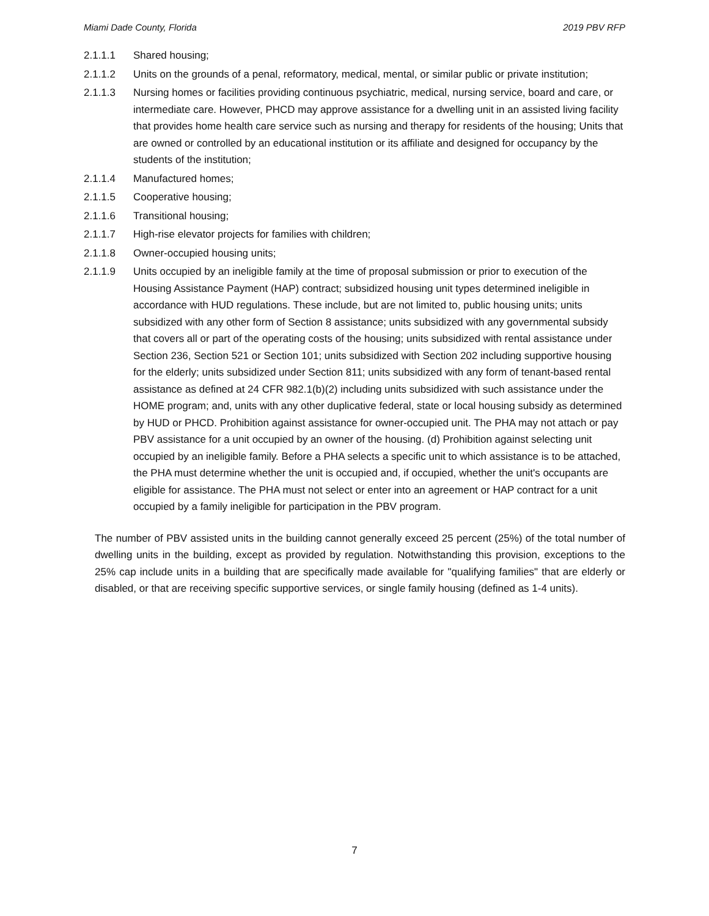Miami Dade County, Florida 2019 PBV RFP
2.1.1.1 Shared housing;
2.1.1.2 Units on the grounds of a penal, reformatory, medical, mental, or similar public or private institution;
2.1.1.3 Nursing homes or facilities providing continuous psychiatric, medical, nursing service, board and care, or intermediate care. However, PHCD may approve assistance for a dwelling unit in an assisted living facility that provides home health care service such as nursing and therapy for residents of the housing; Units that are owned or controlled by an educational institution or its affiliate and designed for occupancy by the students of the institution;
2.1.1.4 Manufactured homes;
2.1.1.5 Cooperative housing;
2.1.1.6 Transitional housing;
2.1.1.7 High-rise elevator projects for families with children;
2.1.1.8 Owner-occupied housing units;
2.1.1.9 Units occupied by an ineligible family at the time of proposal submission or prior to execution of the Housing Assistance Payment (HAP) contract; subsidized housing unit types determined ineligible in accordance with HUD regulations. These include, but are not limited to, public housing units; units subsidized with any other form of Section 8 assistance; units subsidized with any governmental subsidy that covers all or part of the operating costs of the housing; units subsidized with rental assistance under Section 236, Section 521 or Section 101; units subsidized with Section 202 including supportive housing for the elderly; units subsidized under Section 811; units subsidized with any form of tenant-based rental assistance as defined at 24 CFR 982.1(b)(2) including units subsidized with such assistance under the HOME program; and, units with any other duplicative federal, state or local housing subsidy as determined by HUD or PHCD. Prohibition against assistance for owner-occupied unit. The PHA may not attach or pay PBV assistance for a unit occupied by an owner of the housing. (d) Prohibition against selecting unit occupied by an ineligible family. Before a PHA selects a specific unit to which assistance is to be attached, the PHA must determine whether the unit is occupied and, if occupied, whether the unit's occupants are eligible for assistance. The PHA must not select or enter into an agreement or HAP contract for a unit occupied by a family ineligible for participation in the PBV program.
The number of PBV assisted units in the building cannot generally exceed 25 percent (25%) of the total number of dwelling units in the building, except as provided by regulation. Notwithstanding this provision, exceptions to the 25% cap include units in a building that are specifically made available for "qualifying families" that are elderly or disabled, or that are receiving specific supportive services, or single family housing (defined as 1-4 units).
7